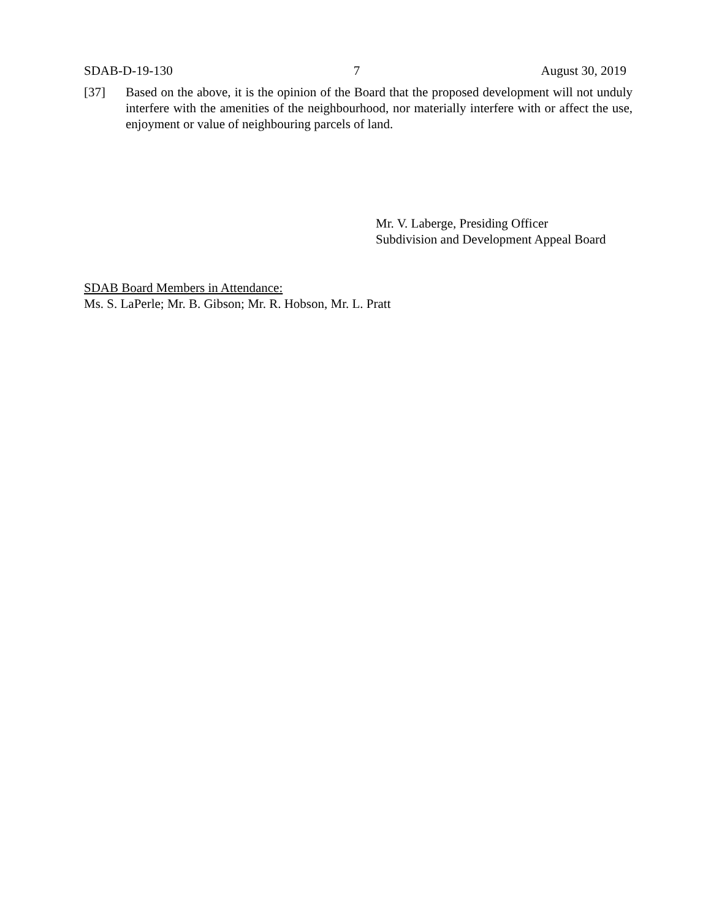SDAB-D-19-130 7 August 30, 2019
[37] Based on the above, it is the opinion of the Board that the proposed development will not unduly interfere with the amenities of the neighbourhood, nor materially interfere with or affect the use, enjoyment or value of neighbouring parcels of land.
Mr. V. Laberge, Presiding Officer
Subdivision and Development Appeal Board
SDAB Board Members in Attendance:
Ms. S. LaPerle; Mr. B. Gibson; Mr. R. Hobson, Mr. L. Pratt